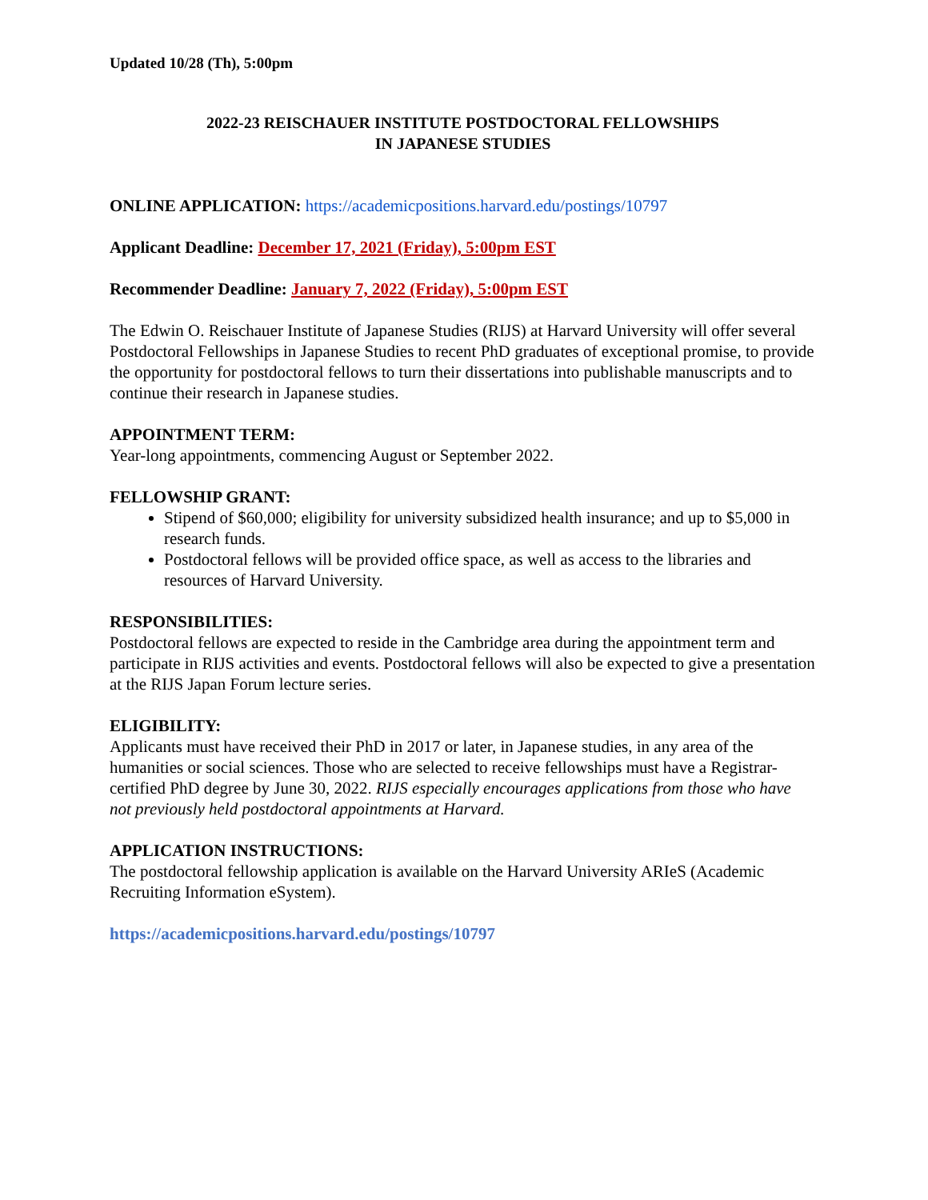Updated 10/28 (Th), 5:00pm
2022-23 REISCHAUER INSTITUTE POSTDOCTORAL FELLOWSHIPS
IN JAPANESE STUDIES
ONLINE APPLICATION: https://academicpositions.harvard.edu/postings/10797
Applicant Deadline: December 17, 2021 (Friday), 5:00pm EST
Recommender Deadline: January 7, 2022 (Friday), 5:00pm EST
The Edwin O. Reischauer Institute of Japanese Studies (RIJS) at Harvard University will offer several Postdoctoral Fellowships in Japanese Studies to recent PhD graduates of exceptional promise, to provide the opportunity for postdoctoral fellows to turn their dissertations into publishable manuscripts and to continue their research in Japanese studies.
APPOINTMENT TERM:
Year-long appointments, commencing August or September 2022.
FELLOWSHIP GRANT:
Stipend of $60,000; eligibility for university subsidized health insurance; and up to $5,000 in research funds.
Postdoctoral fellows will be provided office space, as well as access to the libraries and resources of Harvard University.
RESPONSIBILITIES:
Postdoctoral fellows are expected to reside in the Cambridge area during the appointment term and participate in RIJS activities and events. Postdoctoral fellows will also be expected to give a presentation at the RIJS Japan Forum lecture series.
ELIGIBILITY:
Applicants must have received their PhD in 2017 or later, in Japanese studies, in any area of the humanities or social sciences. Those who are selected to receive fellowships must have a Registrar-certified PhD degree by June 30, 2022. RIJS especially encourages applications from those who have not previously held postdoctoral appointments at Harvard.
APPLICATION INSTRUCTIONS:
The postdoctoral fellowship application is available on the Harvard University ARIeS (Academic Recruiting Information eSystem).
https://academicpositions.harvard.edu/postings/10797